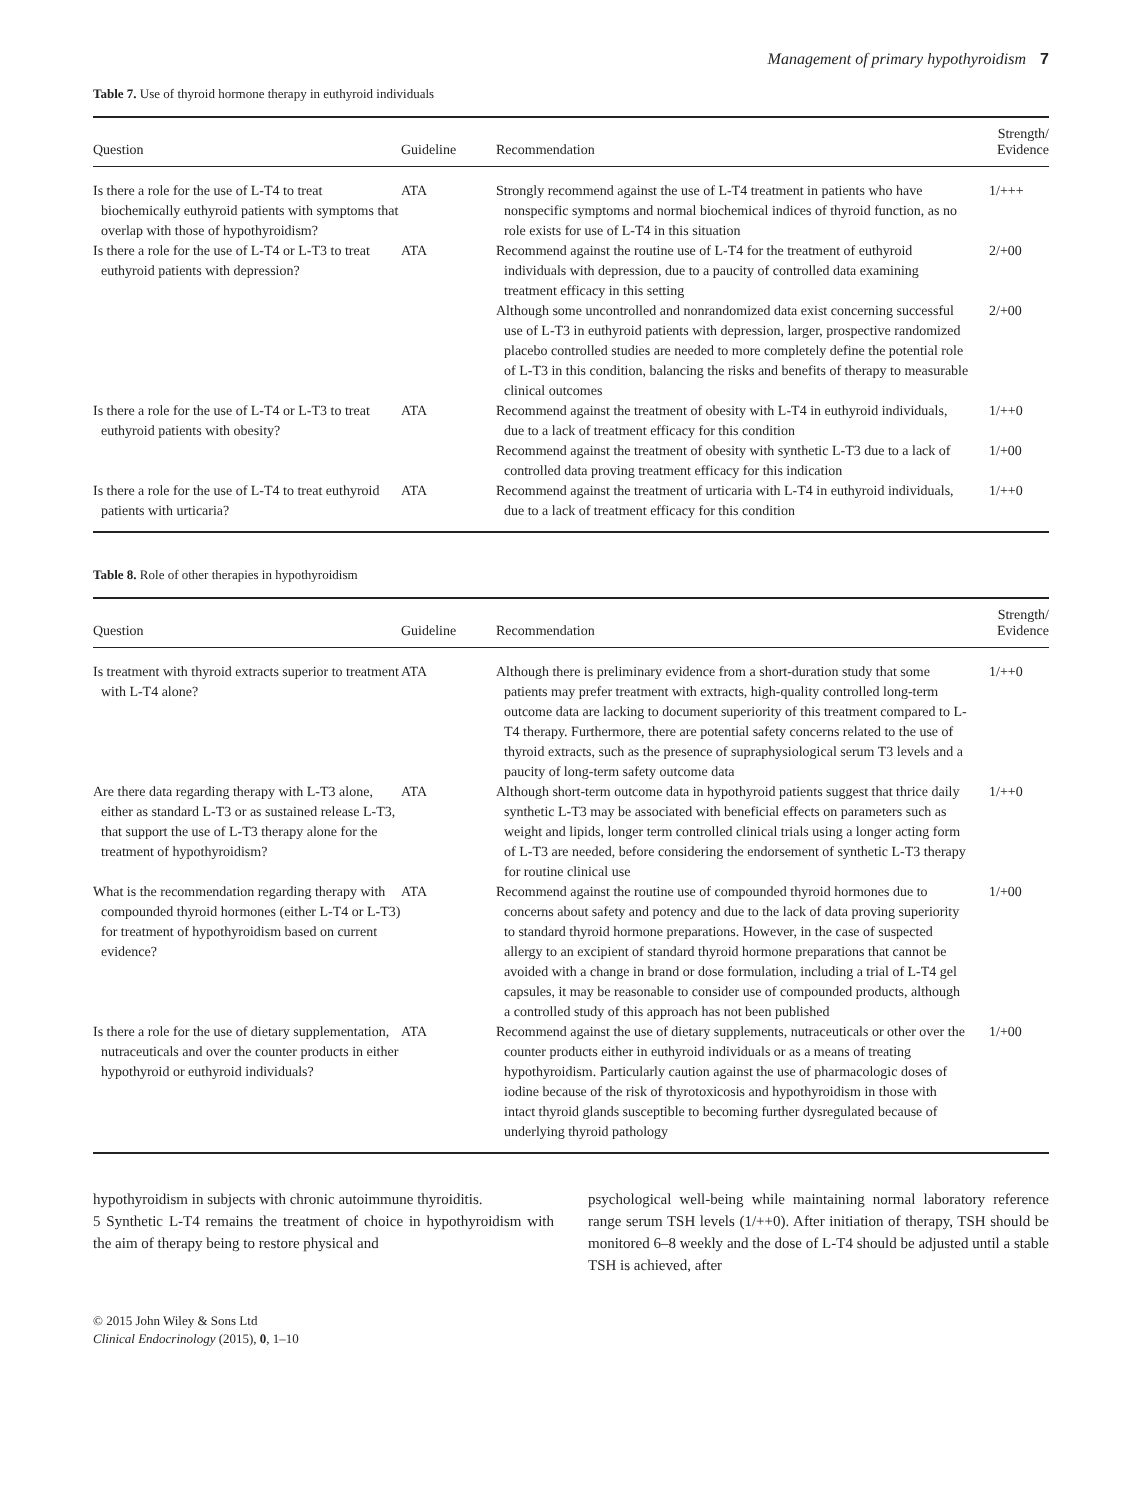Management of primary hypothyroidism 7
Table 7. Use of thyroid hormone therapy in euthyroid individuals
| Question | Guideline | Recommendation | Strength/ Evidence |
| --- | --- | --- | --- |
| Is there a role for the use of L-T4 to treat biochemically euthyroid patients with symptoms that overlap with those of hypothyroidism? | ATA | Strongly recommend against the use of L-T4 treatment in patients who have nonspecific symptoms and normal biochemical indices of thyroid function, as no role exists for use of L-T4 in this situation | 1/+++ |
| Is there a role for the use of L-T4 or L-T3 to treat euthyroid patients with depression? | ATA | Recommend against the routine use of L-T4 for the treatment of euthyroid individuals with depression, due to a paucity of controlled data examining treatment efficacy in this setting | 2/+00 |
| | | Although some uncontrolled and nonrandomized data exist concerning successful use of L-T3 in euthyroid patients with depression, larger, prospective randomized placebo controlled studies are needed to more completely define the potential role of L-T3 in this condition, balancing the risks and benefits of therapy to measurable clinical outcomes | 2/+00 |
| Is there a role for the use of L-T4 or L-T3 to treat euthyroid patients with obesity? | ATA | Recommend against the treatment of obesity with L-T4 in euthyroid individuals, due to a lack of treatment efficacy for this condition | 1/++0 |
| | | Recommend against the treatment of obesity with synthetic L-T3 due to a lack of controlled data proving treatment efficacy for this indication | 1/+00 |
| Is there a role for the use of L-T4 to treat euthyroid patients with urticaria? | ATA | Recommend against the treatment of urticaria with L-T4 in euthyroid individuals, due to a lack of treatment efficacy for this condition | 1/++0 |
Table 8. Role of other therapies in hypothyroidism
| Question | Guideline | Recommendation | Strength/ Evidence |
| --- | --- | --- | --- |
| Is treatment with thyroid extracts superior to treatment with L-T4 alone? | ATA | Although there is preliminary evidence from a short-duration study that some patients may prefer treatment with extracts, high-quality controlled long-term outcome data are lacking to document superiority of this treatment compared to L-T4 therapy. Furthermore, there are potential safety concerns related to the use of thyroid extracts, such as the presence of supraphysiological serum T3 levels and a paucity of long-term safety outcome data | 1/++0 |
| Are there data regarding therapy with L-T3 alone, either as standard L-T3 or as sustained release L-T3, that support the use of L-T3 therapy alone for the treatment of hypothyroidism? | ATA | Although short-term outcome data in hypothyroid patients suggest that thrice daily synthetic L-T3 may be associated with beneficial effects on parameters such as weight and lipids, longer term controlled clinical trials using a longer acting form of L-T3 are needed, before considering the endorsement of synthetic L-T3 therapy for routine clinical use | 1/++0 |
| What is the recommendation regarding therapy with compounded thyroid hormones (either L-T4 or L-T3) for treatment of hypothyroidism based on current evidence? | ATA | Recommend against the routine use of compounded thyroid hormones due to concerns about safety and potency and due to the lack of data proving superiority to standard thyroid hormone preparations. However, in the case of suspected allergy to an excipient of standard thyroid hormone preparations that cannot be avoided with a change in brand or dose formulation, including a trial of L-T4 gel capsules, it may be reasonable to consider use of compounded products, although a controlled study of this approach has not been published | 1/+00 |
| Is there a role for the use of dietary supplementation, nutraceuticals and over the counter products in either hypothyroid or euthyroid individuals? | ATA | Recommend against the use of dietary supplements, nutraceuticals or other over the counter products either in euthyroid individuals or as a means of treating hypothyroidism. Particularly caution against the use of pharmacologic doses of iodine because of the risk of thyrotoxicosis and hypothyroidism in those with intact thyroid glands susceptible to becoming further dysregulated because of underlying thyroid pathology | 1/+00 |
hypothyroidism in subjects with chronic autoimmune thyroiditis.
5 Synthetic L-T4 remains the treatment of choice in hypothyroidism with the aim of therapy being to restore physical and
psychological well-being while maintaining normal laboratory reference range serum TSH levels (1/++0). After initiation of therapy, TSH should be monitored 6–8 weekly and the dose of L-T4 should be adjusted until a stable TSH is achieved, after
© 2015 John Wiley & Sons Ltd
Clinical Endocrinology (2015), 0, 1–10